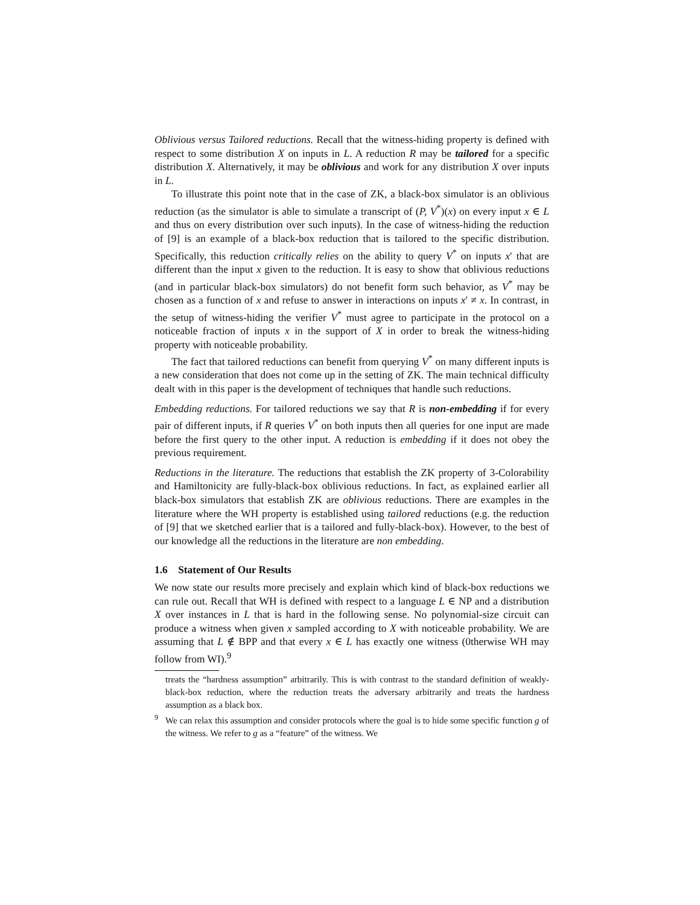Oblivious versus Tailored reductions. Recall that the witness-hiding property is defined with respect to some distribution X on inputs in L. A reduction R may be tailored for a specific distribution X. Alternatively, it may be oblivious and work for any distribution X over inputs in L.
To illustrate this point note that in the case of ZK, a black-box simulator is an oblivious reduction (as the simulator is able to simulate a transcript of (P, V<sup>*</sup>)(x) on every input x ∈ L and thus on every distribution over such inputs). In the case of witness-hiding the reduction of [9] is an example of a black-box reduction that is tailored to the specific distribution. Specifically, this reduction critically relies on the ability to query V<sup>*</sup> on inputs x′ that are different than the input x given to the reduction. It is easy to show that oblivious reductions (and in particular black-box simulators) do not benefit form such behavior, as V<sup>*</sup> may be chosen as a function of x and refuse to answer in interactions on inputs x′ ≠ x. In contrast, in the setup of witness-hiding the verifier V<sup>*</sup> must agree to participate in the protocol on a noticeable fraction of inputs x in the support of X in order to break the witness-hiding property with noticeable probability.
The fact that tailored reductions can benefit from querying V<sup>*</sup> on many different inputs is a new consideration that does not come up in the setting of ZK. The main technical difficulty dealt with in this paper is the development of techniques that handle such reductions.
Embedding reductions. For tailored reductions we say that R is non-embedding if for every pair of different inputs, if R queries V<sup>*</sup> on both inputs then all queries for one input are made before the first query to the other input. A reduction is embedding if it does not obey the previous requirement.
Reductions in the literature. The reductions that establish the ZK property of 3-Colorability and Hamiltonicity are fully-black-box oblivious reductions. In fact, as explained earlier all black-box simulators that establish ZK are oblivious reductions. There are examples in the literature where the WH property is established using tailored reductions (e.g. the reduction of [9] that we sketched earlier that is a tailored and fully-black-box). However, to the best of our knowledge all the reductions in the literature are non embedding.
1.6 Statement of Our Results
We now state our results more precisely and explain which kind of black-box reductions we can rule out. Recall that WH is defined with respect to a language L ∈ NP and a distribution X over instances in L that is hard in the following sense. No polynomial-size circuit can produce a witness when given x sampled according to X with noticeable probability. We are assuming that L ∉ BPP and that every x ∈ L has exactly one witness (0therwise WH may follow from WI).<sup>9</sup>
treats the “hardness assumption” arbitrarily. This is with contrast to the standard definition of weakly-black-box reduction, where the reduction treats the adversary arbitrarily and treats the hardness assumption as a black box.
<sup>9</sup> We can relax this assumption and consider protocols where the goal is to hide some specific function g of the witness. We refer to g as a “feature” of the witness. We